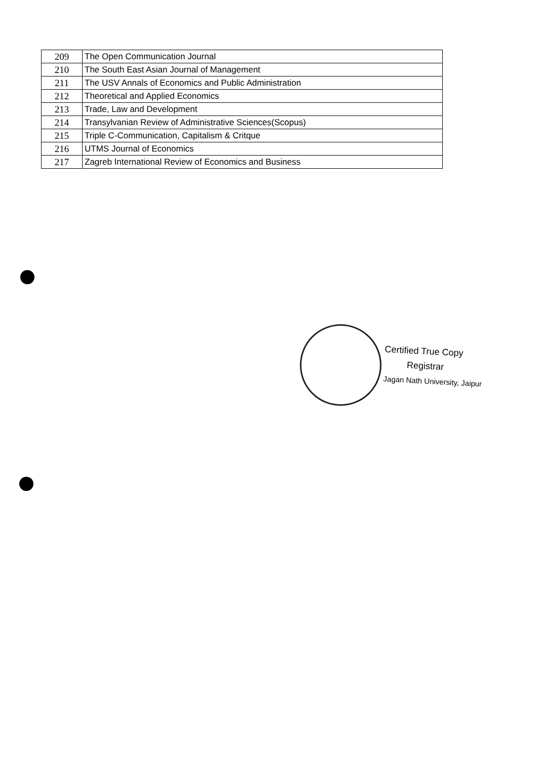| 209 | The Open Communication Journal |
| 210 | The South East Asian Journal of Management |
| 211 | The USV Annals of Economics and Public Administration |
| 212 | Theoretical and Applied Economics |
| 213 | Trade, Law and Development |
| 214 | Transylvanian Review of Administrative Sciences(Scopus) |
| 215 | Triple C-Communication, Capitalism & Critque |
| 216 | UTMS Journal of Economics |
| 217 | Zagreb International Review of Economics and Business |
Certified True Copy
Registrar
Jagan Nath University, Jaipur